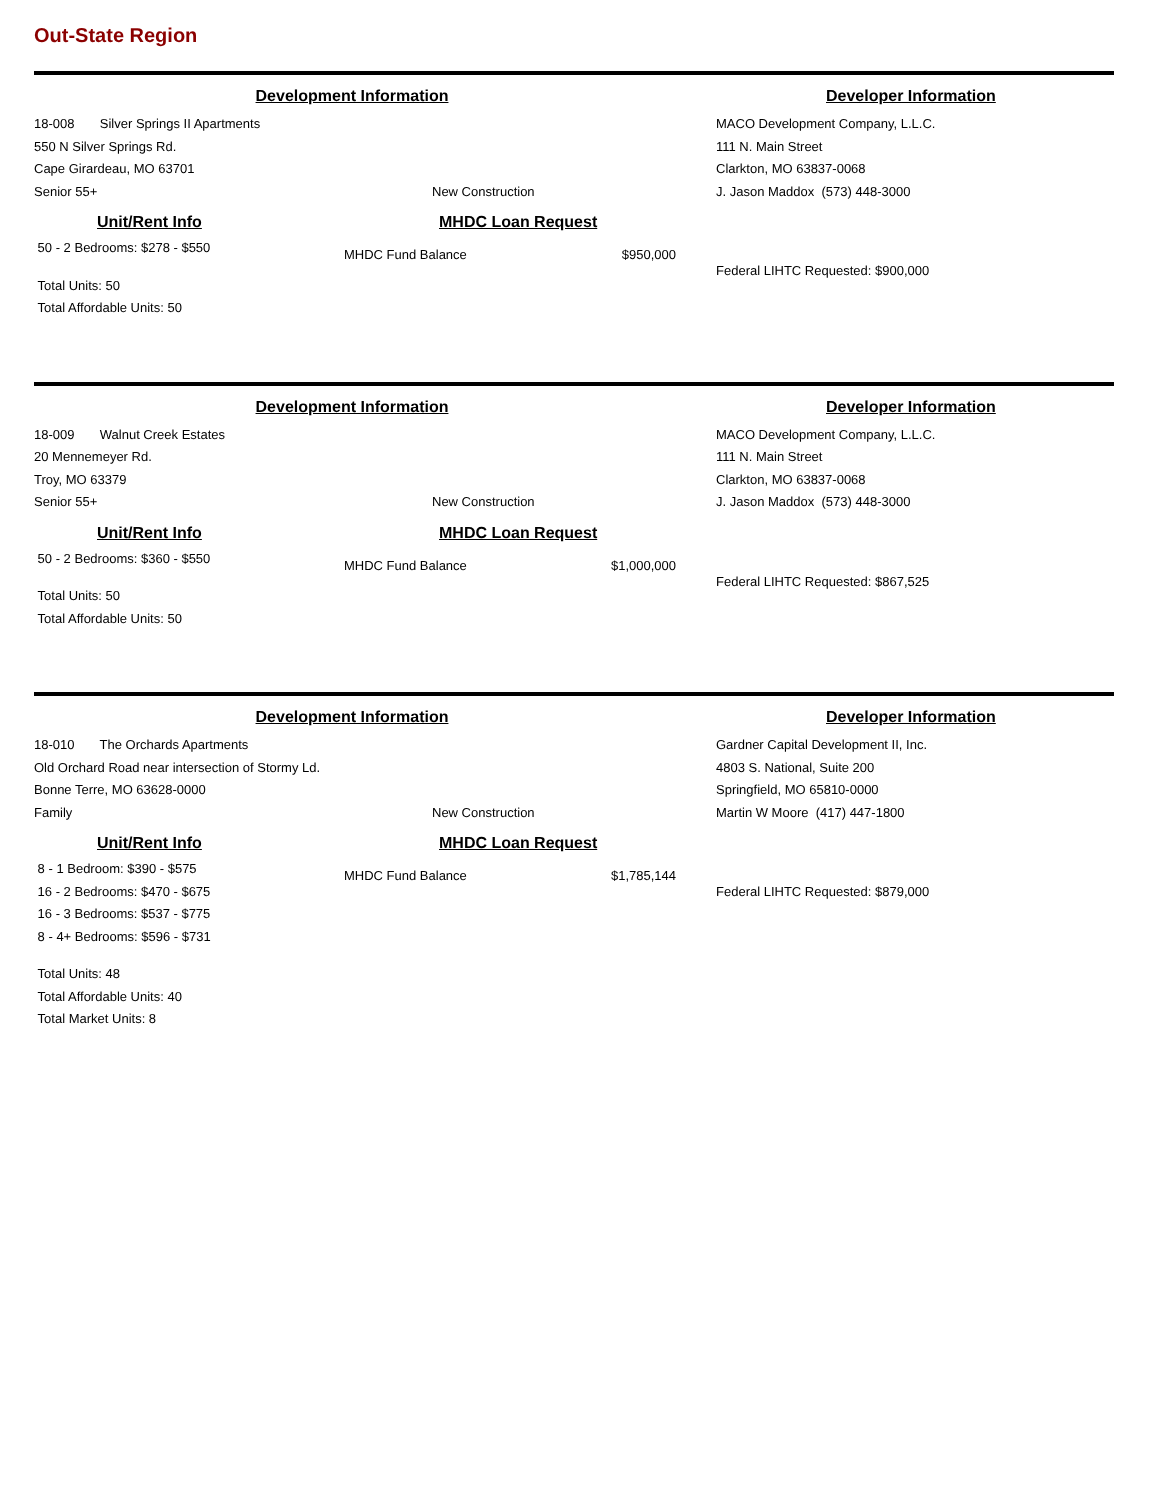Out-State Region
Development Information
18-008 Silver Springs II Apartments
550 N Silver Springs Rd.
Cape Girardeau, MO 63701
Senior 55+ New Construction
Developer Information
MACO Development Company, L.L.C.
111 N. Main Street
Clarkton, MO 63837-0068
J. Jason Maddox (573) 448-3000
Unit/Rent Info
50 - 2 Bedrooms: $278 - $550
Total Units: 50
Total Affordable Units: 50
MHDC Loan Request
MHDC Fund Balance $950,000
Federal LIHTC Requested: $900,000
Development Information
18-009 Walnut Creek Estates
20 Mennemeyer Rd.
Troy, MO 63379
Senior 55+ New Construction
Developer Information
MACO Development Company, L.L.C.
111 N. Main Street
Clarkton, MO 63837-0068
J. Jason Maddox (573) 448-3000
Unit/Rent Info
50 - 2 Bedrooms: $360 - $550
Total Units: 50
Total Affordable Units: 50
MHDC Loan Request
MHDC Fund Balance $1,000,000
Federal LIHTC Requested: $867,525
Development Information
18-010 The Orchards Apartments
Old Orchard Road near intersection of Stormy Ld.
Bonne Terre, MO 63628-0000
Family New Construction
Developer Information
Gardner Capital Development II, Inc.
4803 S. National, Suite 200
Springfield, MO 65810-0000
Martin W Moore (417) 447-1800
Unit/Rent Info
8 - 1 Bedroom: $390 - $575
16 - 2 Bedrooms: $470 - $675
16 - 3 Bedrooms: $537 - $775
8 - 4+ Bedrooms: $596 - $731
Total Units: 48
Total Affordable Units: 40
Total Market Units: 8
MHDC Loan Request
MHDC Fund Balance $1,785,144
Federal LIHTC Requested: $879,000